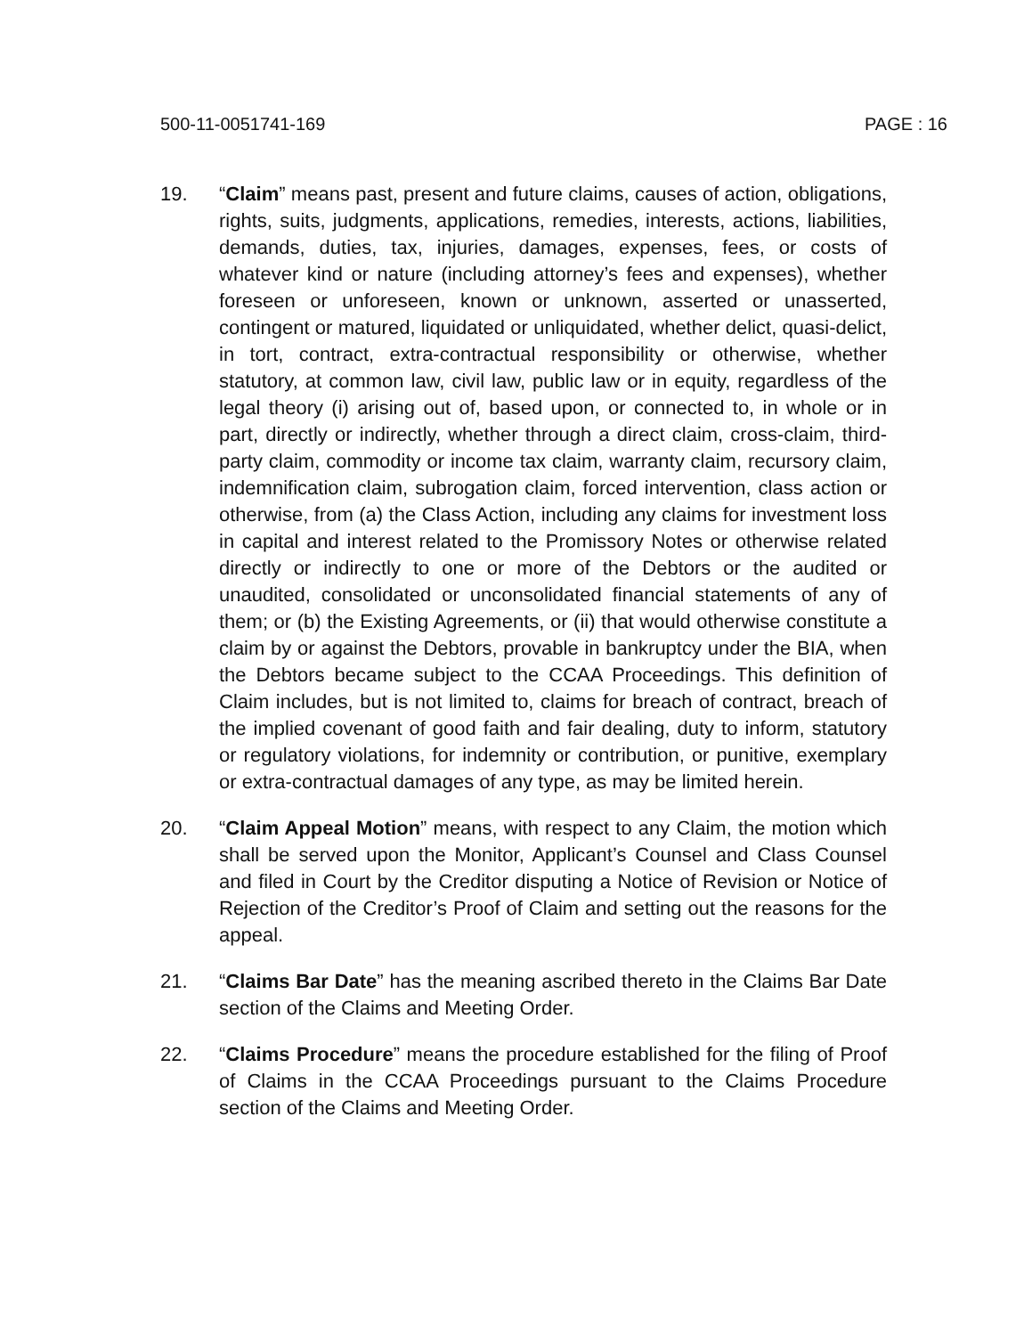500-11-0051741-169 PAGE : 16
19. “Claim” means past, present and future claims, causes of action, obligations, rights, suits, judgments, applications, remedies, interests, actions, liabilities, demands, duties, tax, injuries, damages, expenses, fees, or costs of whatever kind or nature (including attorney’s fees and expenses), whether foreseen or unforeseen, known or unknown, asserted or unasserted, contingent or matured, liquidated or unliquidated, whether delict, quasi-delict, in tort, contract, extra-contractual responsibility or otherwise, whether statutory, at common law, civil law, public law or in equity, regardless of the legal theory (i) arising out of, based upon, or connected to, in whole or in part, directly or indirectly, whether through a direct claim, cross-claim, third-party claim, commodity or income tax claim, warranty claim, recursory claim, indemnification claim, subrogation claim, forced intervention, class action or otherwise, from (a) the Class Action, including any claims for investment loss in capital and interest related to the Promissory Notes or otherwise related directly or indirectly to one or more of the Debtors or the audited or unaudited, consolidated or unconsolidated financial statements of any of them; or (b) the Existing Agreements, or (ii) that would otherwise constitute a claim by or against the Debtors, provable in bankruptcy under the BIA, when the Debtors became subject to the CCAA Proceedings. This definition of Claim includes, but is not limited to, claims for breach of contract, breach of the implied covenant of good faith and fair dealing, duty to inform, statutory or regulatory violations, for indemnity or contribution, or punitive, exemplary or extra-contractual damages of any type, as may be limited herein.
20. “Claim Appeal Motion” means, with respect to any Claim, the motion which shall be served upon the Monitor, Applicant’s Counsel and Class Counsel and filed in Court by the Creditor disputing a Notice of Revision or Notice of Rejection of the Creditor’s Proof of Claim and setting out the reasons for the appeal.
21. “Claims Bar Date” has the meaning ascribed thereto in the Claims Bar Date section of the Claims and Meeting Order.
22. “Claims Procedure” means the procedure established for the filing of Proof of Claims in the CCAA Proceedings pursuant to the Claims Procedure section of the Claims and Meeting Order.